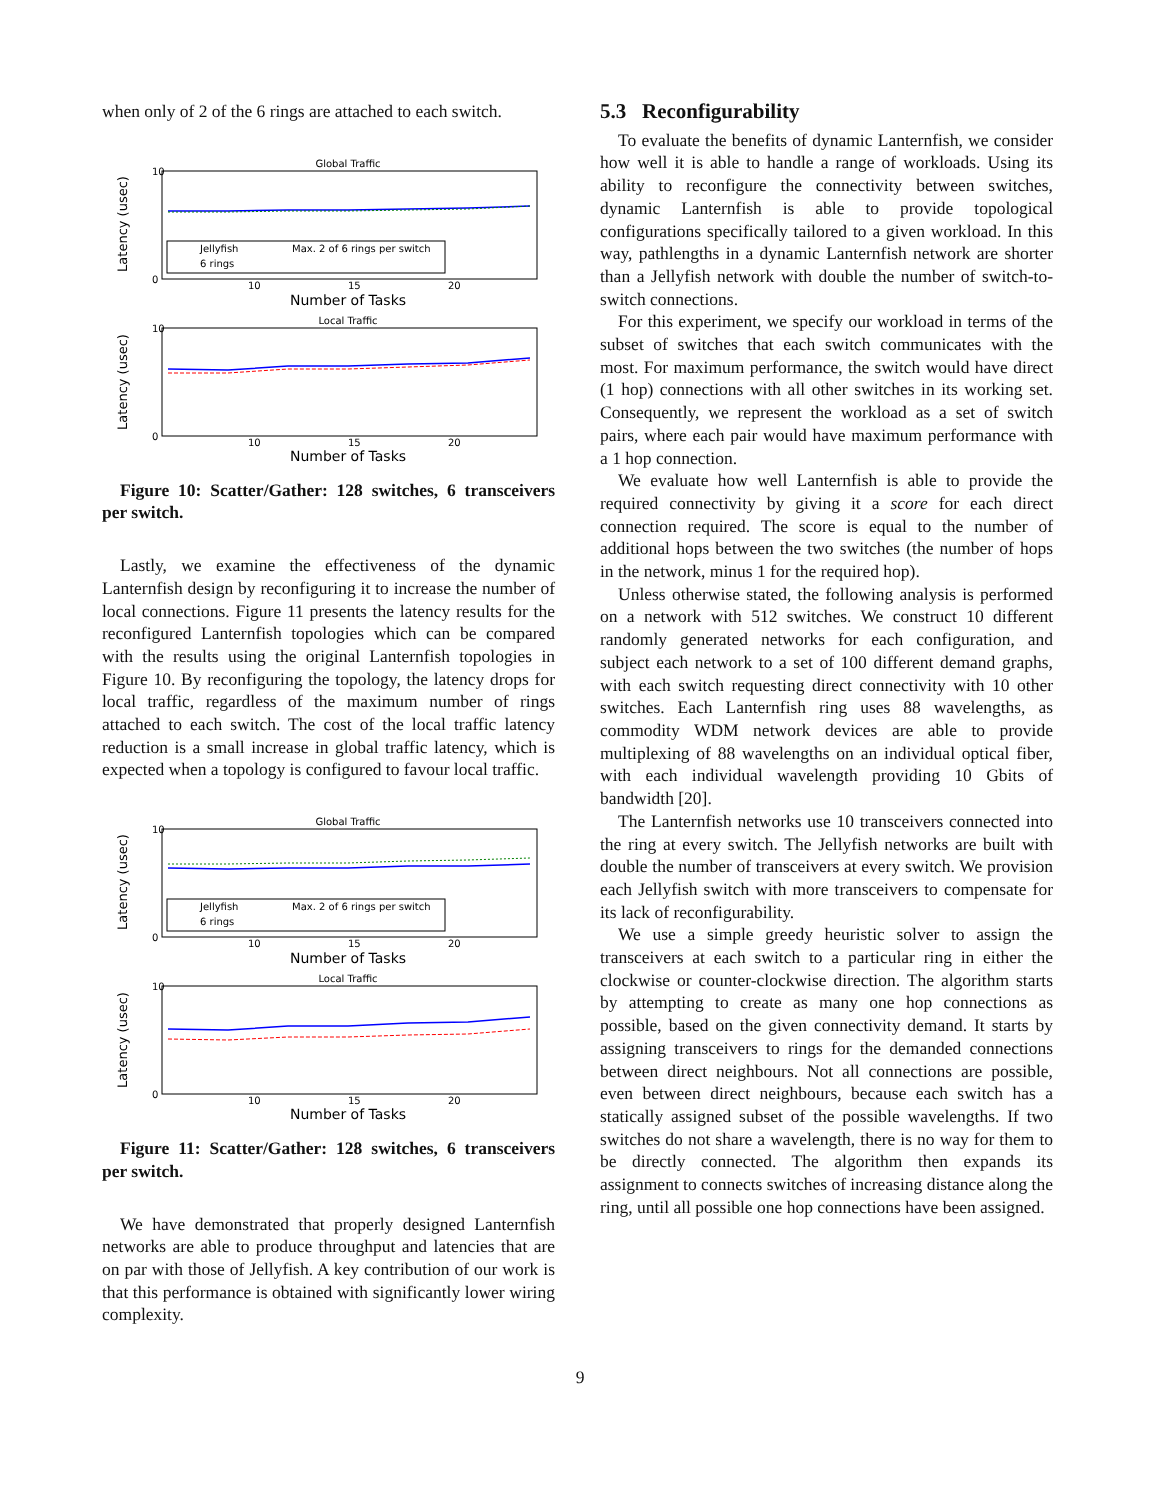when only of 2 of the 6 rings are attached to each switch.
Global Traffic
Latency (usec)
10
0
Jellyfish
Max. 2 of 6 rings per switch
6 rings
10
15
20
Number of Tasks
Local Traffic
Latency (usec)
10
0
10
15
20
Number of Tasks
Figure 10: Scatter/Gather: 128 switches, 6 transceivers per switch.
Lastly, we examine the effectiveness of the dynamic Lanternfish design by reconfiguring it to increase the number of local connections. Figure 11 presents the latency results for the reconfigured Lanternfish topologies which can be compared with the results using the original Lanternfish topologies in Figure 10. By reconfiguring the topology, the latency drops for local traffic, regardless of the maximum number of rings attached to each switch. The cost of the local traffic latency reduction is a small increase in global traffic latency, which is expected when a topology is configured to favour local traffic.
Global Traffic
Latency (usec)
10
0
Jellyfish
Max. 2 of 6 rings per switch
6 rings
10
15
20
Number of Tasks
Local Traffic
Latency (usec)
10
0
10
15
20
Number of Tasks
Figure 11: Scatter/Gather: 128 switches, 6 transceivers per switch.
We have demonstrated that properly designed Lanternfish networks are able to produce throughput and latencies that are on par with those of Jellyfish. A key contribution of our work is that this performance is obtained with significantly lower wiring complexity.
5.3 Reconfigurability
To evaluate the benefits of dynamic Lanternfish, we consider how well it is able to handle a range of workloads. Using its ability to reconfigure the connectivity between switches, dynamic Lanternfish is able to provide topological configurations specifically tailored to a given workload. In this way, pathlengths in a dynamic Lanternfish network are shorter than a Jellyfish network with double the number of switch-to-switch connections.
For this experiment, we specify our workload in terms of the subset of switches that each switch communicates with the most. For maximum performance, the switch would have direct (1 hop) connections with all other switches in its working set. Consequently, we represent the workload as a set of switch pairs, where each pair would have maximum performance with a 1 hop connection.
We evaluate how well Lanternfish is able to provide the required connectivity by giving it a score for each direct connection required. The score is equal to the number of additional hops between the two switches (the number of hops in the network, minus 1 for the required hop).
Unless otherwise stated, the following analysis is performed on a network with 512 switches. We construct 10 different randomly generated networks for each configuration, and subject each network to a set of 100 different demand graphs, with each switch requesting direct connectivity with 10 other switches. Each Lanternfish ring uses 88 wavelengths, as commodity WDM network devices are able to provide multiplexing of 88 wavelengths on an individual optical fiber, with each individual wavelength providing 10 Gbits of bandwidth [20].
The Lanternfish networks use 10 transceivers connected into the ring at every switch. The Jellyfish networks are built with double the number of transceivers at every switch. We provision each Jellyfish switch with more transceivers to compensate for its lack of reconfigurability.
We use a simple greedy heuristic solver to assign the transceivers at each switch to a particular ring in either the clockwise or counter-clockwise direction. The algorithm starts by attempting to create as many one hop connections as possible, based on the given connectivity demand. It starts by assigning transceivers to rings for the demanded connections between direct neighbours. Not all connections are possible, even between direct neighbours, because each switch has a statically assigned subset of the possible wavelengths. If two switches do not share a wavelength, there is no way for them to be directly connected. The algorithm then expands its assignment to connects switches of increasing distance along the ring, until all possible one hop connections have been assigned.
9